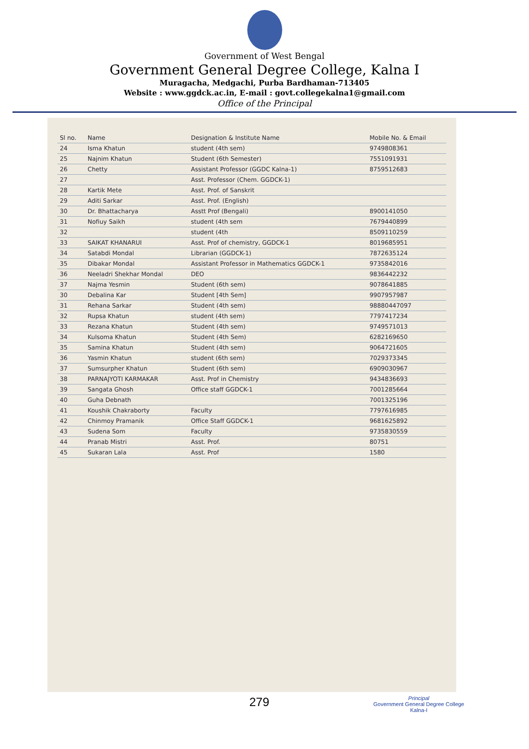Government of West Bengal
Government General Degree College, Kalna I
Muragacha, Medgachi, Purba Bardhaman-713405
Website : www.ggdck.ac.in, E-mail : govt.collegekalna1@gmail.com
Office of the Principal
| Sl no. | Name | Designation & Institute Name | Mobile No. & Email |
| --- | --- | --- | --- |
| 24 | Isma Khatun | student (4th sem) | 9749808361 |
| 25 | Najnim Khatun | Student (6th Semester) | 7551091931 |
| 26 | Chetty | Assistant Professor (GGDC Kalna-1) | 8759512683 |
| 27 | | Asst. Professor (Chem. GGDCK-1) | |
| 28 | Kartik Mete | Asst. Prof. of Sanskrit | |
| 29 | Aditi Sarkar | Asst. Prof. (English) | |
| 30 | Dr. Bhattacharya | Asstt Prof (Bengali) | 8900141050 |
| 31 | Nofiuy Saikh | student (4th sem | 7679440899 |
| 32 | | student (4th | 8509110259 |
| 33 | SAIKAT KHANARUI | Asst. Prof of chemistry, GGDCK-1 | 8019685951 |
| 34 | Satabdi Mondal | Librarian (GGDCK-1) | 7872635124 |
| 35 | Dibakar Mondal | Assistant Professor in Mathematics GGDCK-1 | 9735842016 |
| 36 | Neeladri Shekhar Mondal | DEO | 9836442232 |
| 37 | Najma Yesmin | Student (6th sem) | 9078641885 |
| 30 | Debalina Kar | Student [4th Sem] | 9907957987 |
| 31 | Rehana Sarkar | Student (4th sem) | 98880447097 |
| 32 | Rupsa Khatun | student (4th sem) | 7797417234 |
| 33 | Rezana Khatun | Student (4th sem) | 9749571013 |
| 34 | Kulsoma Khatun | Student (4th Sem) | 6282169650 |
| 35 | Samina Khatun | Student (4th sem) | 9064721605 |
| 36 | Yasmin Khatun | student (6th sem) | 7029373345 |
| 37 | Sumsurpher Khatun | Student (6th sem) | 6909030967 |
| 38 | PARNAJYOTI KARMAKAR | Asst. Prof in Chemistry | 9434836693 |
| 39 | Sangata Ghosh | Office staff GGDCK-1 | 7001285664 |
| 40 | Guha Debnath | | 7001325196 |
| 41 | Koushik Chakraborty | Faculty | 7797616985 |
| 42 | Chinmoy Pramanik | Office Staff GGDCK-1 | 9681625892 |
| 43 | Sudena Som | Faculty | 9735830559 |
| 44 | Pranab Mistri | Asst. Prof. | 80751 |
| 45 | Sukaran Lala | Asst. Prof | 1580 |
279
Principal
Government General Degree College
Kalna-I